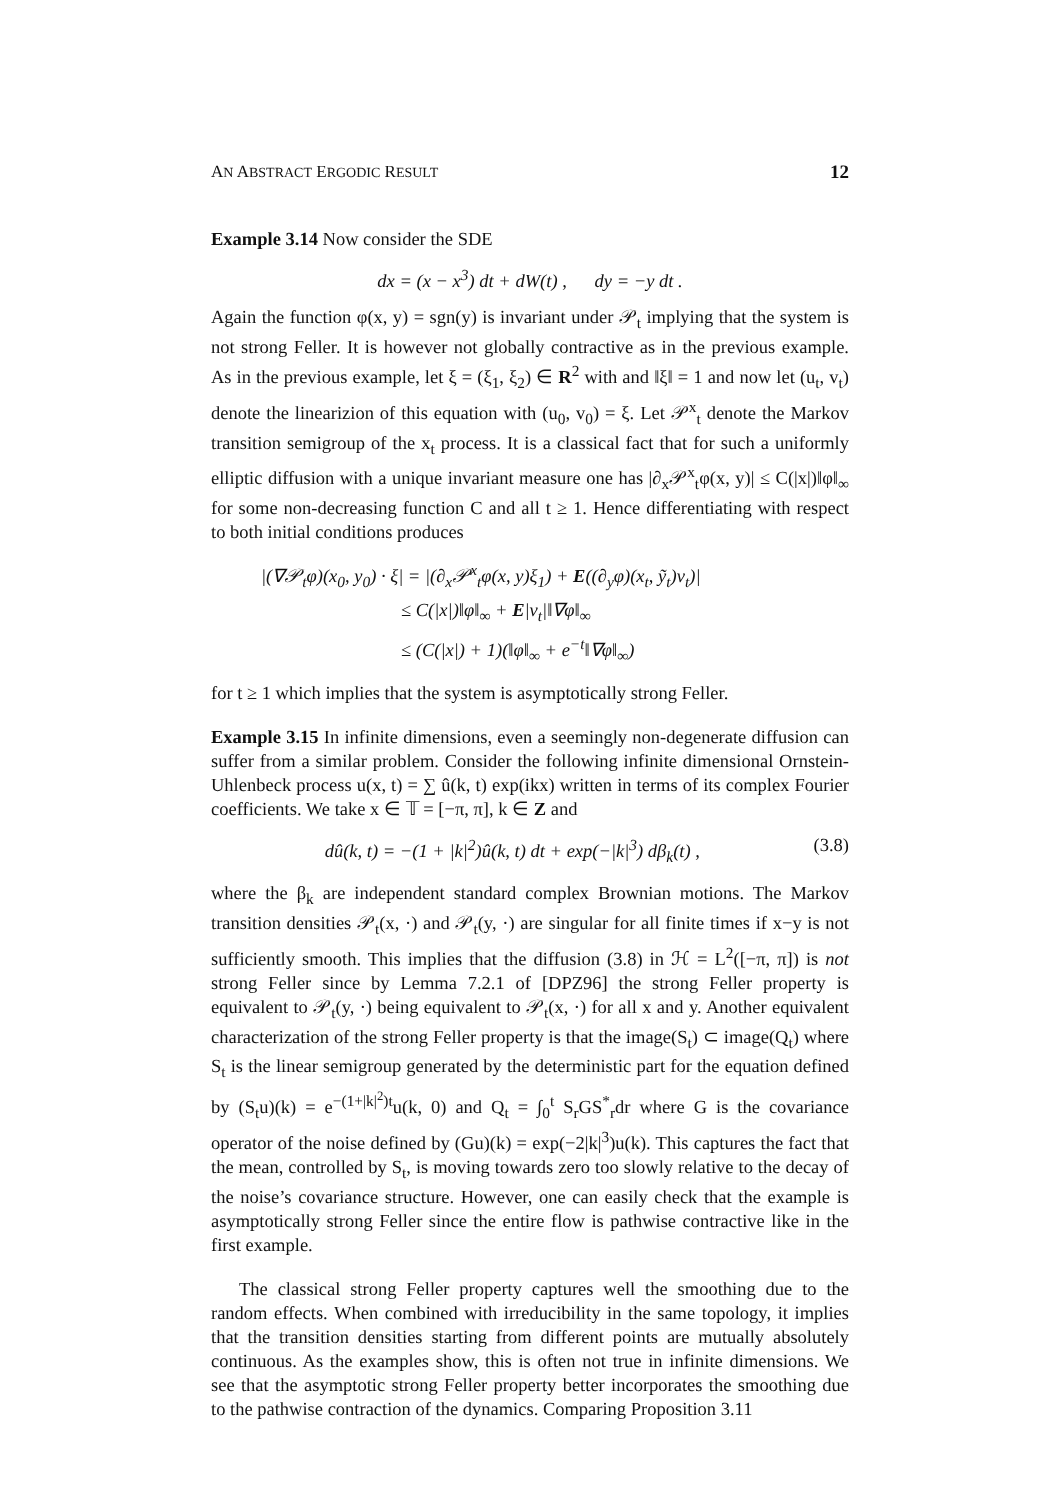AN ABSTRACT ERGODIC RESULT 12
Example 3.14 Now consider the SDE
dx = (x − x<sup>3</sup>) dt + dW(t) , dy = −y dt .
Again the function φ(x, y) = sgn(y) is invariant under 𝒫<sub>t</sub> implying that the system is not strong Feller. It is however not globally contractive as in the previous example. As in the previous example, let ξ = (ξ<sub>1</sub>, ξ<sub>2</sub>) ∈ R<sup>2</sup> with and ‖ξ‖ = 1 and now let (u<sub>t</sub>, v<sub>t</sub>) denote the linearizion of this equation with (u<sub>0</sub>, v<sub>0</sub>) = ξ. Let 𝒫<sup>x</sup><sub>t</sub> denote the Markov transition semigroup of the x<sub>t</sub> process. It is a classical fact that for such a uniformly elliptic diffusion with a unique invariant measure one has |∂<sub>x</sub>𝒫<sup>x</sup><sub>t</sub>φ(x, y)| ≤ C(|x|)‖φ‖<sub>∞</sub> for some non-decreasing function C and all t ≥ 1. Hence differentiating with respect to both initial conditions produces
|(∇𝒫<sub>t</sub>φ)(x<sub>0</sub>, y<sub>0</sub>) · ξ| = |(∂<sub>x</sub>𝒫<sup>x</sup><sub>t</sub>φ(x, y)ξ<sub>1</sub>) + E((∂<sub>y</sub>φ)(x<sub>t</sub>, ỹ<sub>t</sub>)v<sub>t</sub>)|
≤ C(|x|)‖φ‖<sub>∞</sub> + E|v<sub>t</sub>|‖∇φ‖<sub>∞</sub>
≤ (C(|x|) + 1)(‖φ‖<sub>∞</sub> + e<sup>−t</sup>‖∇φ‖<sub>∞</sub>)
for t ≥ 1 which implies that the system is asymptotically strong Feller.
Example 3.15 In infinite dimensions, even a seemingly non-degenerate diffusion can suffer from a similar problem. Consider the following infinite dimensional Ornstein-Uhlenbeck process u(x, t) = ∑ û(k, t) exp(ikx) written in terms of its complex Fourier coefficients. We take x ∈ 𝕋 = [−π, π], k ∈ Z and
dû(k, t) = −(1 + |k|<sup>2</sup>)û(k, t) dt + exp(−|k|<sup>3</sup>) dβ<sub>k</sub>(t) , (3.8)
where the β<sub>k</sub> are independent standard complex Brownian motions. The Markov transition densities 𝒫<sub>t</sub>(x, ·) and 𝒫<sub>t</sub>(y, ·) are singular for all finite times if x−y is not sufficiently smooth. This implies that the diffusion (3.8) in ℋ = L<sup>2</sup>([−π, π]) is not strong Feller since by Lemma 7.2.1 of [DPZ96] the strong Feller property is equivalent to 𝒫<sub>t</sub>(y, ·) being equivalent to 𝒫<sub>t</sub>(x, ·) for all x and y. Another equivalent characterization of the strong Feller property is that the image(S<sub>t</sub>) ⊂ image(Q<sub>t</sub>) where S<sub>t</sub> is the linear semigroup generated by the deterministic part for the equation defined by (S<sub>t</sub>u)(k) = e<sup>−(1+|k|<sup>2</sup>)t</sup>u(k, 0) and Q<sub>t</sub> = ∫<sub>0</sub><sup>t</sup> S<sub>r</sub>GS<sup>*</sup><sub>r</sub>dr where G is the covariance operator of the noise defined by (Gu)(k) = exp(−2|k|<sup>3</sup>)u(k). This captures the fact that the mean, controlled by S<sub>t</sub>, is moving towards zero too slowly relative to the decay of the noise’s covariance structure. However, one can easily check that the example is asymptotically strong Feller since the entire flow is pathwise contractive like in the first example.
The classical strong Feller property captures well the smoothing due to the random effects. When combined with irreducibility in the same topology, it implies that the transition densities starting from different points are mutually absolutely continuous. As the examples show, this is often not true in infinite dimensions. We see that the asymptotic strong Feller property better incorporates the smoothing due to the pathwise contraction of the dynamics. Comparing Proposition 3.11